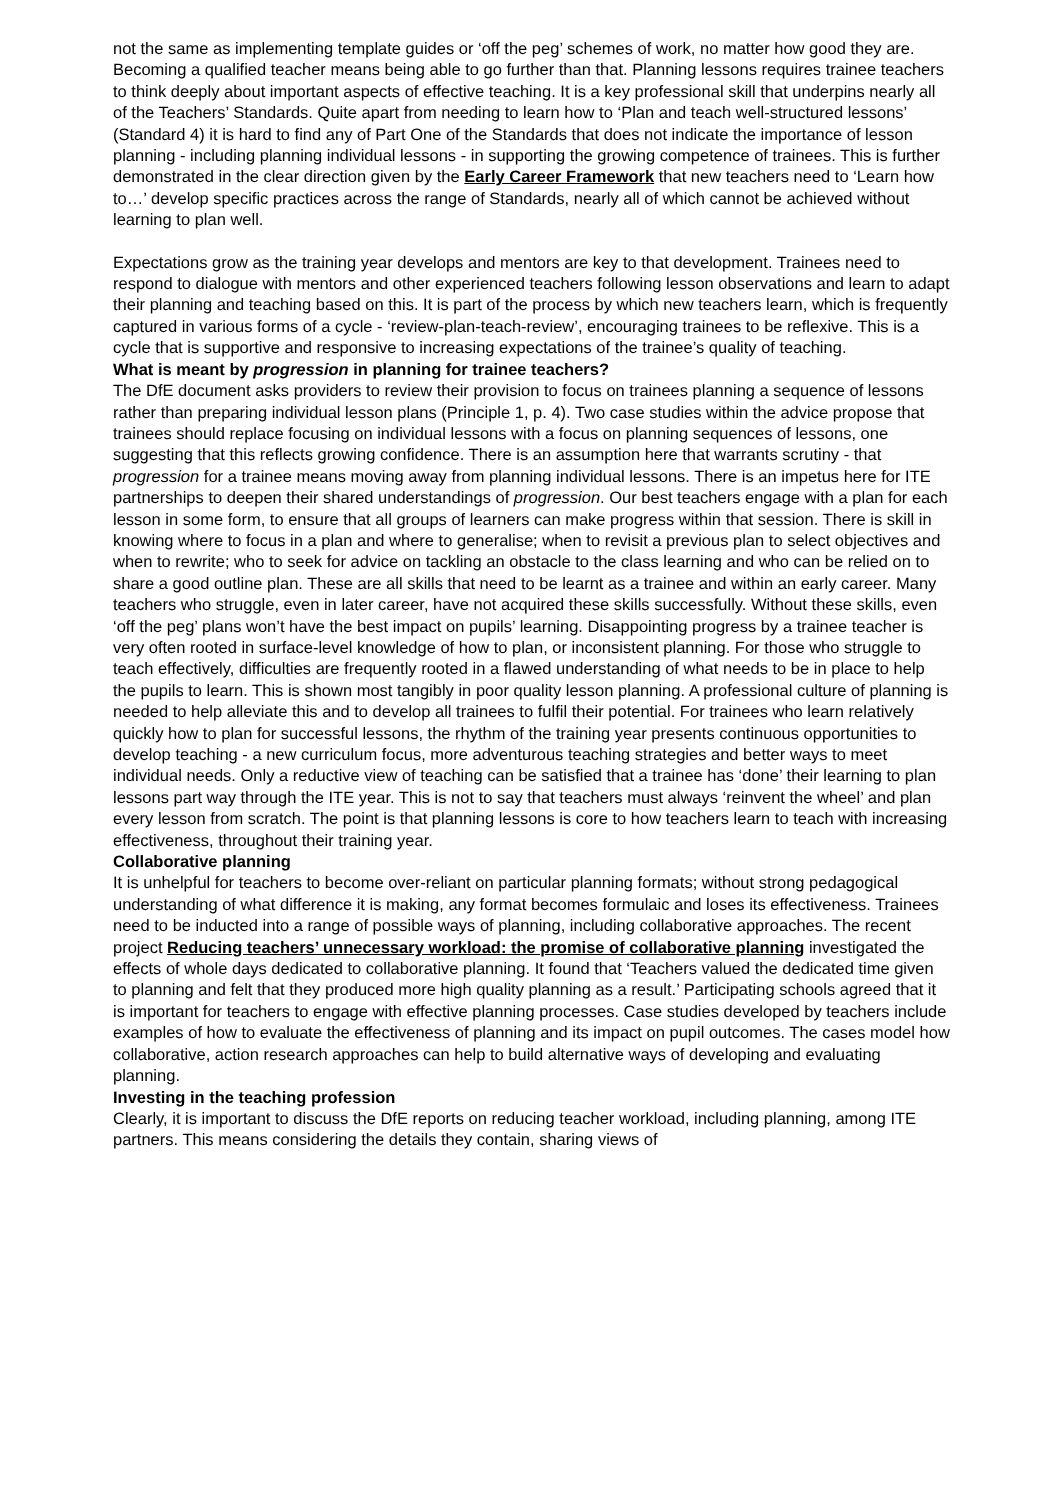not the same as implementing template guides or ‘off the peg’ schemes of work, no matter how good they are. Becoming a qualified teacher means being able to go further than that. Planning lessons requires trainee teachers to think deeply about important aspects of effective teaching. It is a key professional skill that underpins nearly all of the Teachers’ Standards. Quite apart from needing to learn how to ‘Plan and teach well-structured lessons’ (Standard 4) it is hard to find any of Part One of the Standards that does not indicate the importance of lesson planning - including planning individual lessons - in supporting the growing competence of trainees. This is further demonstrated in the clear direction given by the Early Career Framework that new teachers need to ‘Learn how to…’ develop specific practices across the range of Standards, nearly all of which cannot be achieved without learning to plan well.
Expectations grow as the training year develops and mentors are key to that development. Trainees need to respond to dialogue with mentors and other experienced teachers following lesson observations and learn to adapt their planning and teaching based on this. It is part of the process by which new teachers learn, which is frequently captured in various forms of a cycle - ‘review-plan-teach-review’, encouraging trainees to be reflexive. This is a cycle that is supportive and responsive to increasing expectations of the trainee’s quality of teaching.
What is meant by progression in planning for trainee teachers?
The DfE document asks providers to review their provision to focus on trainees planning a sequence of lessons rather than preparing individual lesson plans (Principle 1, p. 4). Two case studies within the advice propose that trainees should replace focusing on individual lessons with a focus on planning sequences of lessons, one suggesting that this reflects growing confidence. There is an assumption here that warrants scrutiny - that progression for a trainee means moving away from planning individual lessons. There is an impetus here for ITE partnerships to deepen their shared understandings of progression. Our best teachers engage with a plan for each lesson in some form, to ensure that all groups of learners can make progress within that session. There is skill in knowing where to focus in a plan and where to generalise; when to revisit a previous plan to select objectives and when to rewrite; who to seek for advice on tackling an obstacle to the class learning and who can be relied on to share a good outline plan. These are all skills that need to be learnt as a trainee and within an early career. Many teachers who struggle, even in later career, have not acquired these skills successfully. Without these skills, even ‘off the peg’ plans won’t have the best impact on pupils’ learning. Disappointing progress by a trainee teacher is very often rooted in surface-level knowledge of how to plan, or inconsistent planning. For those who struggle to teach effectively, difficulties are frequently rooted in a flawed understanding of what needs to be in place to help the pupils to learn. This is shown most tangibly in poor quality lesson planning. A professional culture of planning is needed to help alleviate this and to develop all trainees to fulfil their potential. For trainees who learn relatively quickly how to plan for successful lessons, the rhythm of the training year presents continuous opportunities to develop teaching - a new curriculum focus, more adventurous teaching strategies and better ways to meet individual needs. Only a reductive view of teaching can be satisfied that a trainee has ‘done’ their learning to plan lessons part way through the ITE year. This is not to say that teachers must always ‘reinvent the wheel’ and plan every lesson from scratch. The point is that planning lessons is core to how teachers learn to teach with increasing effectiveness, throughout their training year.
Collaborative planning
It is unhelpful for teachers to become over-reliant on particular planning formats; without strong pedagogical understanding of what difference it is making, any format becomes formulaic and loses its effectiveness. Trainees need to be inducted into a range of possible ways of planning, including collaborative approaches. The recent project Reducing teachers’ unnecessary workload: the promise of collaborative planning investigated the effects of whole days dedicated to collaborative planning. It found that ‘Teachers valued the dedicated time given to planning and felt that they produced more high quality planning as a result.’ Participating schools agreed that it is important for teachers to engage with effective planning processes. Case studies developed by teachers include examples of how to evaluate the effectiveness of planning and its impact on pupil outcomes. The cases model how collaborative, action research approaches can help to build alternative ways of developing and evaluating planning.
Investing in the teaching profession
Clearly, it is important to discuss the DfE reports on reducing teacher workload, including planning, among ITE partners. This means considering the details they contain, sharing views of